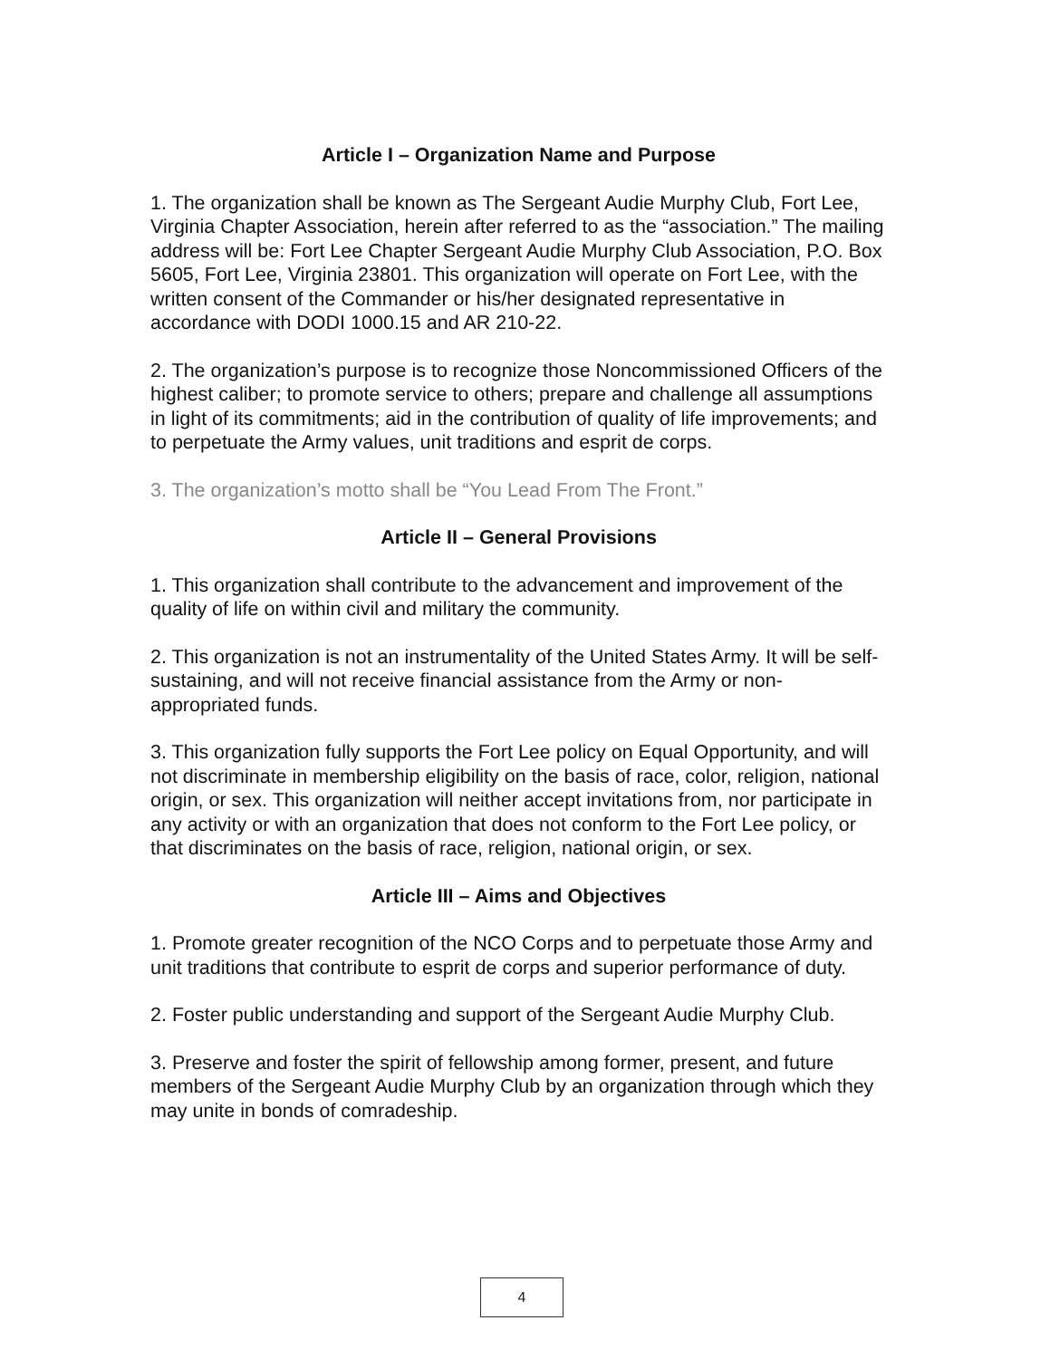Article I – Organization Name and Purpose
1. The organization shall be known as The Sergeant Audie Murphy Club, Fort Lee, Virginia Chapter Association, herein after referred to as the “association.” The mailing address will be: Fort Lee Chapter Sergeant Audie Murphy Club Association, P.O. Box 5605, Fort Lee, Virginia 23801. This organization will operate on Fort Lee, with the written consent of the Commander or his/her designated representative in accordance with DODI 1000.15 and AR 210-22.
2. The organization’s purpose is to recognize those Noncommissioned Officers of the highest caliber; to promote service to others; prepare and challenge all assumptions in light of its commitments; aid in the contribution of quality of life improvements; and to perpetuate the Army values, unit traditions and esprit de corps.
3. The organization’s motto shall be “You Lead From The Front.”
Article II – General Provisions
1. This organization shall contribute to the advancement and improvement of the quality of life on within civil and military the community.
2. This organization is not an instrumentality of the United States Army. It will be self-sustaining, and will not receive financial assistance from the Army or non-appropriated funds.
3. This organization fully supports the Fort Lee policy on Equal Opportunity, and will not discriminate in membership eligibility on the basis of race, color, religion, national origin, or sex. This organization will neither accept invitations from, nor participate in any activity or with an organization that does not conform to the Fort Lee policy, or that discriminates on the basis of race, religion, national origin, or sex.
Article III – Aims and Objectives
1. Promote greater recognition of the NCO Corps and to perpetuate those Army and unit traditions that contribute to esprit de corps and superior performance of duty.
2. Foster public understanding and support of the Sergeant Audie Murphy Club.
3. Preserve and foster the spirit of fellowship among former, present, and future members of the Sergeant Audie Murphy Club by an organization through which they may unite in bonds of comradeship.
4